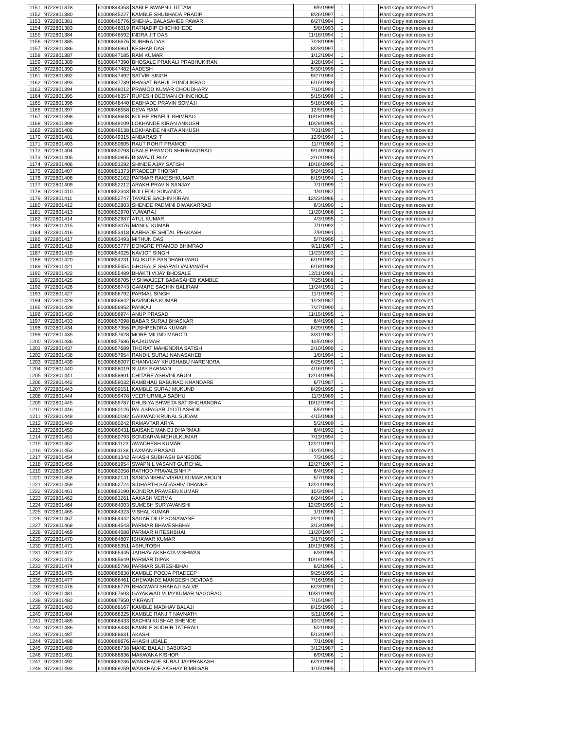| 1151 | 9722801378 | 61000844353 | SABLE SWAPNIL UTTAM | 9/5/1999 | 1 | | | Hard Copy not recevied |
| 1152 | 9722801380 | 61000845227 | KAMBLE SHUBHADA PRADIP | 8/26/1997 | 1 | | | Hard Copy not recevied |
| 1153 | 9722801381 | 61000845776 | SNEHAL BALASAHEB PAWAR | 6/27/1994 | 1 | | | Hard Copy not recevied |
| 1154 | 9722801383 | 61000846019 | RATNADIP CHICHKHEDE | 5/8/1993 | 1 | | | Hard Copy not recevied |
| 1155 | 9722801384 | 61000846592 | INDRA JIT DAS | 11/18/1994 | 1 | | | Hard Copy not recevied |
| 1156 | 9722801385 | 61000846676 | SUBHRA DAS | 7/28/1999 | 1 | | | Hard Copy not recevied |
| 1157 | 9722801386 | 61000846961 | KESHAB DAS | 8/28/1997 | 1 | | | Hard Copy not recevied |
| 1158 | 9722801387 | 61000847185 | RAM KUMAR | 1/12/1994 | 1 | | | Hard Copy not recevied |
| 1159 | 9722801389 | 61000847390 | BHOSALE PRANALI PRABHUKIRAN | 1/28/1994 | 1 | | | Hard Copy not recevied |
| 1160 | 9722801390 | 61000847482 | AADESH | 5/30/1999 | 1 | | | Hard Copy not recevied |
| 1161 | 9722801392 | 61000847492 | SATVIR SINGH | 9/27/1994 | 1 | | | Hard Copy not recevied |
| 1162 | 9722801393 | 61000847739 | BHAGAT RAHUL PUNDLIKRAO | 6/15/1989 | 1 | | | Hard Copy not recevied |
| 1163 | 9722801394 | 61000848012 | PRAMOD KUMAR CHOUDHARY | 7/10/1991 | 1 | | | Hard Copy not recevied |
| 1164 | 9722801395 | 61000848357 | RUPESH DEOMAN CHINCHOLE | 5/15/1996 | 1 | | | Hard Copy not recevied |
| 1165 | 9722801396 | 61000848440 | DABHADE PRAVIN SOMAJI | 5/18/1988 | 1 | | | Hard Copy not recevied |
| 1166 | 9722801397 | 61000848558 | DEVA RAM | 12/5/1995 | 1 | | | Hard Copy not recevied |
| 1167 | 9722801398 | 61000848608 | KOLHE PRAFUL BHIMRAO | 10/18/1990 | 1 | | | Hard Copy not recevied |
| 1168 | 9722801399 | 61000849109 | LOKHANDE KIRAN ANKUSH | 10/28/1995 | 1 | | | Hard Copy not recevied |
| 1169 | 9722801400 | 61000849138 | LOKHANDE NIKITA ANKUSH | 7/31/1997 | 1 | | | Hard Copy not recevied |
| 1170 | 9722801401 | 61000849315 | ANBARASI T | 12/9/1994 | 1 | | | Hard Copy not recevied |
| 1171 | 9722801403 | 61000850605 | RAUT ROHIT PRAMOD | 11/7/1989 | 1 | | | Hard Copy not recevied |
| 1172 | 9722801404 | 61000850793 | UBALE PRAMOD SHRIRANGRAO | 9/14/1988 | 1 | | | Hard Copy not recevied |
| 1173 | 9722801405 | 61000850805 | BISWAJIT ROY | 2/10/1990 | 1 | | | Hard Copy not recevied |
| 1174 | 9722801406 | 61000851292 | SHINDE AJAY SATISH | 10/16/1995 | 1 | | | Hard Copy not recevied |
| 1175 | 9722801407 | 61000851373 | PRADEEP THORAT | 9/24/1991 | 1 | | | Hard Copy not recevied |
| 1176 | 9722801408 | 61000852162 | PARMAR RAKESHKUMAR | 8/19/1994 | 1 | | | Hard Copy not recevied |
| 1177 | 9722801409 | 61000852212 | ARAKH PRAVIN SANJAY | 7/1/1999 | 1 | | | Hard Copy not recevied |
| 1178 | 9722801410 | 61000852343 | BOLLEDU SUNANDA | 1/4/1987 | 1 | | | Hard Copy not recevied |
| 1179 | 9722801411 | 61000852747 | TAYADE SACHIN KIRAN | 12/23/1986 | 1 | | | Hard Copy not recevied |
| 1180 | 9722801412 | 61000852803 | SHENDE PADMINI DIWAKARRAO | 6/3/1990 | 1 | | | Hard Copy not recevied |
| 1181 | 9722801413 | 61000852970 | YUWARAJ | 11/20/1986 | 1 | | | Hard Copy not recevied |
| 1182 | 9722801414 | 61000852987 | ATUL KUMAR | 4/3/1995 | 1 | | | Hard Copy not recevied |
| 1183 | 9722801415 | 61000853076 | MANOJ KUMAR | 7/1/1992 | 1 | | | Hard Copy not recevied |
| 1184 | 9722801416 | 61000853418 | KARHADE SHITAL PRAKASH | 7/9/1991 | 1 | | | Hard Copy not recevied |
| 1185 | 9722801417 | 61000853493 | MITHUN DAS | 5/7/1995 | 1 | | | Hard Copy not recevied |
| 1186 | 9722801418 | 61000853777 | DONGRE PRAMOD BHIMRAO | 9/11/1987 | 1 | | | Hard Copy not recevied |
| 1187 | 9722801419 | 61000854025 | NAVJOT SINGH | 11/23/1993 | 1 | | | Hard Copy not recevied |
| 1188 | 9722801420 | 61000854231 | TALIKUTE PANDHARI VARU | 6/19/1992 | 1 | | | Hard Copy not recevied |
| 1189 | 9722801421 | 61000855454 | GHOBALE SHARAD VAIJANATH | 6/18/1988 | 1 | | | Hard Copy not recevied |
| 1190 | 9722801422 | 61000855489 | BHAKTI VIJAY BHOSALE | 12/11/1991 | 1 | | | Hard Copy not recevied |
| 1191 | 9722801425 | 61000856705 | VISHWAJEET BABASAHEB KAMBLE | 7/25/1988 | 1 | | | Hard Copy not recevied |
| 1192 | 9722801426 | 61000856743 | GAMARE SACHIN BALIRAM | 11/24/1991 | 1 | | | Hard Copy not recevied |
| 1193 | 9722801427 | 61000856792 | PARMAL SINGH | 11/1/1990 | 1 | | | Hard Copy not recevied |
| 1194 | 9722801428 | 61000856842 | RAVINDRA KUMAR | 1/23/1987 | 1 | | | Hard Copy not recevied |
| 1195 | 9722801429 | 61000856952 | PANKAJ | 7/27/1990 | 1 | | | Hard Copy not recevied |
| 1196 | 9722801430 | 61000856974 | ANUP PRASAD | 11/15/1995 | 1 | | | Hard Copy not recevied |
| 1197 | 9722801433 | 61000857098 | BABAR SURAJ BHASKAR | 6/4/1998 | 1 | | | Hard Copy not recevied |
| 1198 | 9722801434 | 61000857356 | PUSHPENDRA KUMAR | 8/29/1995 | 1 | | | Hard Copy not recevied |
| 1199 | 9722801435 | 61000857628 | MORE MILIND MAROTI | 3/31/1987 | 1 | | | Hard Copy not recevied |
| 1200 | 9722801436 | 61000857686 | RAJKUMAR | 10/5/1992 | 1 | | | Hard Copy not recevied |
| 1201 | 9722801437 | 61000857689 | THORAT MAHENDRA SATISH | 2/10/1990 | 1 | | | Hard Copy not recevied |
| 1202 | 9722801438 | 61000857954 | RANDIL SURAJ NANASAHEB | 1/8/1994 | 1 | | | Hard Copy not recevied |
| 1203 | 9722801439 | 61000858007 | DHANVIJAY KHUSHABU NARENDRA | 6/25/1995 | 1 | | | Hard Copy not recevied |
| 1204 | 9722801440 | 61000858019 | SUJAY BARMAN | 4/16/1997 | 1 | | | Hard Copy not recevied |
| 1205 | 9722801441 | 61000858901 | CHITARE ASHVINI ARUN | 12/14/1995 | 1 | | | Hard Copy not recevied |
| 1206 | 9722801442 | 61000859032 | RAMBHAU BABURAO KHANDARE | 6/7/1987 | 1 | | | Hard Copy not recevied |
| 1207 | 9722801443 | 61000859151 | KAMBLE SURAJ MUKUND | 8/29/1995 | 1 | | | Hard Copy not recevied |
| 1208 | 9722801444 | 61000859478 | VEER URMILA SADHU | 11/3/1989 | 1 | | | Hard Copy not recevied |
| 1209 | 9722801445 | 61000859787 | DHUSIYA SHWETA SATISHCHANDRA | 10/12/1994 | 1 | | | Hard Copy not recevied |
| 1210 | 9722801446 | 61000860126 | PALASPAGAR JYOTI ASHOK | 5/5/1991 | 1 | | | Hard Copy not recevied |
| 1211 | 9722801448 | 61000860192 | GAIKWAD KRUNAL SUDAM | 4/15/1988 | 1 | | | Hard Copy not recevied |
| 1212 | 9722801449 | 61000860242 | RAMAVTAR ARYA | 5/2/1989 | 1 | | | Hard Copy not recevied |
| 1213 | 9722801450 | 61000860431 | BAISANE MANOJ DHARMAJI | 6/4/1992 | 1 | | | Hard Copy not recevied |
| 1214 | 9722801451 | 61000860793 | SONDARVA MEHULKUMAR | 7/13/1994 | 1 | | | Hard Copy not recevied |
| 1215 | 9722801452 | 61000861123 | AWADHESH KUMAR | 12/21/1991 | 1 | | | Hard Copy not recevied |
| 1216 | 9722801453 | 61000861138 | LAXMAN PRASAD | 11/25/1993 | 1 | | | Hard Copy not recevied |
| 1217 | 9722801454 | 61000861342 | AKASH SUBHASH BANSODE | 7/3/1995 | 1 | | | Hard Copy not recevied |
| 1218 | 9722801456 | 61000861954 | SWAPNIL VASANT GURCHAL | 12/27/1987 | 1 | | | Hard Copy not recevied |
| 1219 | 9722801457 | 61000862058 | RATHOD PRAVALSINH P | 6/4/1998 | 1 | | | Hard Copy not recevied |
| 1220 | 9722801458 | 61000862141 | SANDANSHIV VISHALKUMAR ARJUN | 5/7/1986 | 1 | | | Hard Copy not recevied |
| 1221 | 9722801459 | 61000862724 | SIDHARTH SADASHIV DHANKE | 12/20/1993 | 1 | | | Hard Copy not recevied |
| 1222 | 9722801461 | 61000863190 | KONDRA PRAVEEN KUMAR | 10/3/1994 | 1 | | | Hard Copy not recevied |
| 1223 | 9722801462 | 61000863261 | AAKASH VERMA | 6/24/1994 | 1 | | | Hard Copy not recevied |
| 1224 | 9722801464 | 61000864003 | SUMESH SURYAVANSHI | 12/29/1995 | 1 | | | Hard Copy not recevied |
| 1225 | 9722801465 | 61000864323 | VISHAL KUMAR | 1/1/1998 | 1 | | | Hard Copy not recevied |
| 1226 | 9722801467 | 61000864442 | SAGAR DILIP SONAWANE | 2/21/1991 | 1 | | | Hard Copy not recevied |
| 1227 | 9722801468 | 61000864543 | PARMAR BHAVESHBHAI | 3/13/1999 | 1 | | | Hard Copy not recevied |
| 1228 | 9722801469 | 61000864588 | PARMAR HITESHBHAI | 11/20/1997 | 1 | | | Hard Copy not recevied |
| 1229 | 9722801470 | 61000864807 | ISHAWAR KUMAR | 3/17/1990 | 1 | | | Hard Copy not recevied |
| 1230 | 9722801471 | 61000865351 | ASHUTOSH | 10/13/1985 | 1 | | | Hard Copy not recevied |
| 1231 | 9722801472 | 61000865445 | JADHAV AKSHATA VISHWAS | 6/3/1995 | 1 | | | Hard Copy not recevied |
| 1232 | 9722801473 | 61000865649 | PARMAR DIPAK | 10/19/1994 | 1 | | | Hard Copy not recevied |
| 1233 | 9722801474 | 61000865798 | PARMAR SURESHBHAI | 8/2/1996 | 1 | | | Hard Copy not recevied |
| 1234 | 9722801475 | 61000865838 | KAMBLE POOJA PRADEEP | 9/25/1995 | 1 | | | Hard Copy not recevied |
| 1235 | 9722801477 | 61000866461 | GHEWANDE MANGESH DEVIDAS | 7/16/1998 | 1 | | | Hard Copy not recevied |
| 1236 | 9722801478 | 61000866779 | BHAGWAN SHAHAJI SALVE | 6/23/1991 | 1 | | | Hard Copy not recevied |
| 1237 | 9722801481 | 61000867603 | GAYAKWAD VIJAYKUMAR NAGORAO | 10/31/1990 | 1 | | | Hard Copy not recevied |
| 1238 | 9722801482 | 61000867950 | VIKRANT | 7/15/1997 | 1 | | | Hard Copy not recevied |
| 1239 | 9722801483 | 61000868167 | KAMBLE MADHAV BALAJI | 8/15/1990 | 1 | | | Hard Copy not recevied |
| 1240 | 9722801484 | 61000868325 | KAMBLE RANJIT NAVNATH | 5/11/1996 | 1 | | | Hard Copy not recevied |
| 1241 | 9722801485 | 61000868433 | SACHIN KUSHAB SHENDE | 10/2/1990 | 1 | | | Hard Copy not recevied |
| 1242 | 9722801486 | 61000868438 | KAMBLE SUDHIR TATERAO | 5/2/1988 | 1 | | | Hard Copy not recevied |
| 1243 | 9722801487 | 61000868631 | AKASH | 5/13/1997 | 1 | | | Hard Copy not recevied |
| 1244 | 9722801488 | 61000868676 | AKASH UBALE | 7/1/1998 | 1 | | | Hard Copy not recevied |
| 1245 | 9722801489 | 61000868738 | MANE BALAJI BABURAO | 3/12/1987 | 1 | | | Hard Copy not recevied |
| 1246 | 9722801491 | 61000868836 | MAKWANA KISHOR | 6/9/1986 | 1 | | | Hard Copy not recevied |
| 1247 | 9722801492 | 61000869236 | WANKHADE SURAJ JAYPRAKASH | 6/20/1994 | 1 | | | Hard Copy not recevied |
| 1248 | 9722801493 | 61000869259 | WANKHADE AKSHAY BIMBISAR | 1/15/1995 | 1 | | | Hard Copy not recevied |